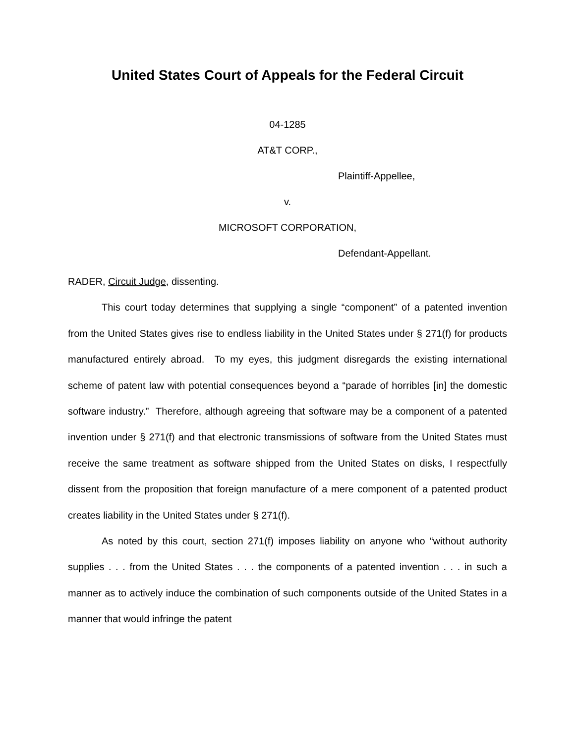United States Court of Appeals for the Federal Circuit
04-1285
AT&T CORP.,
Plaintiff-Appellee,
v.
MICROSOFT CORPORATION,
Defendant-Appellant.
RADER, Circuit Judge, dissenting.
This court today determines that supplying a single “component” of a patented invention from the United States gives rise to endless liability in the United States under § 271(f) for products manufactured entirely abroad. To my eyes, this judgment disregards the existing international scheme of patent law with potential consequences beyond a “parade of horribles [in] the domestic software industry.” Therefore, although agreeing that software may be a component of a patented invention under § 271(f) and that electronic transmissions of software from the United States must receive the same treatment as software shipped from the United States on disks, I respectfully dissent from the proposition that foreign manufacture of a mere component of a patented product creates liability in the United States under § 271(f).
As noted by this court, section 271(f) imposes liability on anyone who “without authority supplies . . . from the United States . . . the components of a patented invention . . . in such a manner as to actively induce the combination of such components outside of the United States in a manner that would infringe the patent